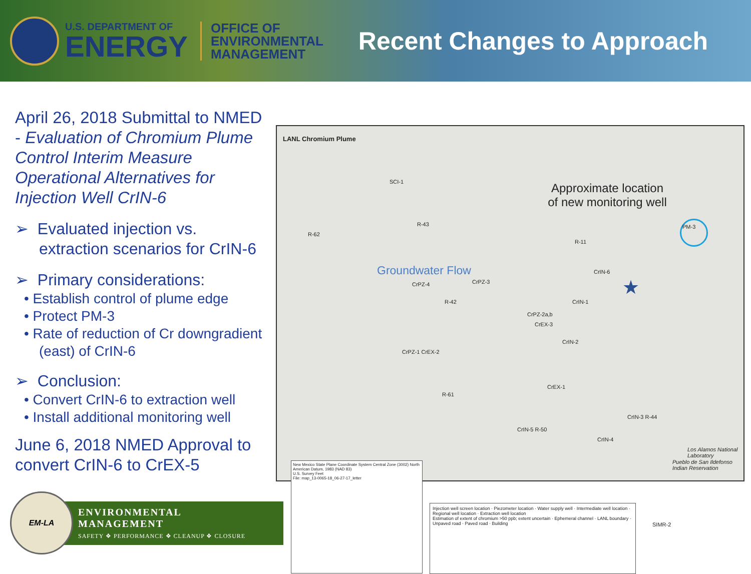U.S. DEPARTMENT OF
ENERGY
OFFICE OF
ENVIRONMENTAL
MANAGEMENT
Recent Changes to Approach
April 26, 2018 Submittal to NMED - Evaluation of Chromium Plume Control Interim Measure Operational Alternatives for Injection Well CrIN-6
➢ Evaluated injection vs. extraction scenarios for CrIN-6
➢ Primary considerations:
• Establish control of plume edge
• Protect PM-3
• Rate of reduction of Cr downgradient (east) of CrIN-6
➢ Conclusion:
• Convert CrIN-6 to extraction well
• Install additional monitoring well
June 6, 2018 NMED Approval to convert CrIN-6 to CrEX-5
LANL Chromium Plume
Approximate location of new monitoring well
Groundwater Flow
★
PM-3
SCI-1
R-43
R-62
R-11
CrIN-6
CrIN-1
CrPZ-4 CrPZ-3
R-42
CrPZ-2a,b
CrEX-3
CrIN-2
CrPZ-1 CrEX-2
CrEX-1
R-61
CrIN-5 R-50
CrIN-4
CrIN-3 R-44
Los Alamos National Laboratory
Pueblo de San Ildefonso Indian Reservation
New Mexico State Plane Coordinate System Central Zone (3002) North American Datum, 1983 (NAD 83)
U.S. Survey Feet
File: map_13-0065-18_06-27-17_letter
Injection well screen location · Piezometer location · Water supply well · Intermediate well location · Regional well location · Extraction well location
Estimation of extent of chromium >50 ppb; extent uncertain · Ephemeral channel · LANL boundary · Unpaved road · Paved road · Building
SIMR-2
EM-LA
ENVIRONMENTAL MANAGEMENT
SAFETY ❖ PERFORMANCE ❖ CLEANUP ❖ CLOSURE